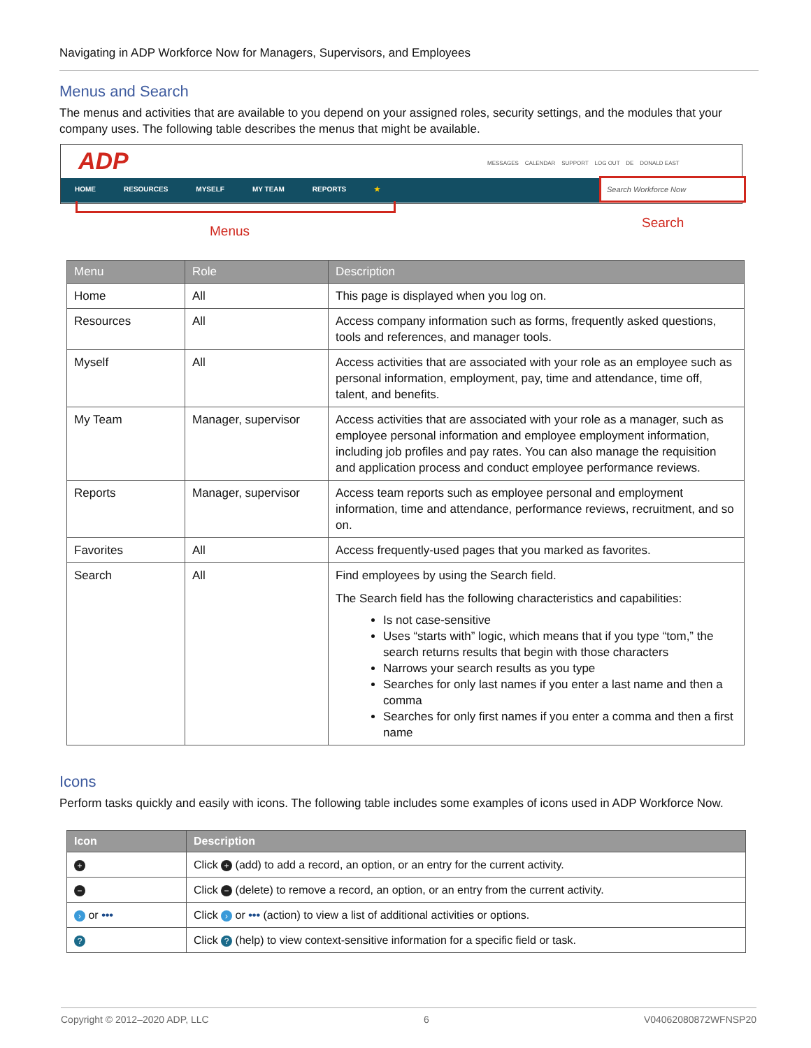Navigating in ADP Workforce Now for Managers, Supervisors, and Employees
Menus and Search
The menus and activities that are available to you depend on your assigned roles, security settings, and the modules that your company uses. The following table describes the menus that might be available.
ADP
MESSAGES CALENDAR SUPPORT LOG OUT DE DONALD EAST
HOME RESOURCES MYSELF MY TEAM REPORTS ★
Search Workforce Now
Menus
Search
| Menu | Role | Description |
| --- | --- | --- |
| Home | All | This page is displayed when you log on. |
| Resources | All | Access company information such as forms, frequently asked questions, tools and references, and manager tools. |
| Myself | All | Access activities that are associated with your role as an employee such as personal information, employment, pay, time and attendance, time off, talent, and benefits. |
| My Team | Manager, supervisor | Access activities that are associated with your role as a manager, such as employee personal information and employee employment information, including job profiles and pay rates. You can also manage the requisition and application process and conduct employee performance reviews. |
| Reports | Manager, supervisor | Access team reports such as employee personal and employment information, time and attendance, performance reviews, recruitment, and so on. |
| Favorites | All | Access frequently-used pages that you marked as favorites. |
| Search | All | Find employees by using the Search field. The Search field has the following characteristics and capabilities: Is not case-sensitive Uses “starts with” logic, which means that if you type “tom,” the search returns results that begin with those characters Narrows your search results as you type Searches for only last names if you enter a last name and then a comma Searches for only first names if you enter a comma and then a first name |
Icons
Perform tasks quickly and easily with icons. The following table includes some examples of icons used in ADP Workforce Now.
| Icon | Description |
| --- | --- |
| + | Click + (add) to add a record, an option, or an entry for the current activity. |
| − | Click − (delete) to remove a record, an option, or an entry from the current activity. |
| › or ••• | Click › or ••• (action) to view a list of additional activities or options. |
| ? | Click ? (help) to view context-sensitive information for a specific field or task. |
Copyright © 2012–2020 ADP, LLC 6 V04062080872WFNSP20